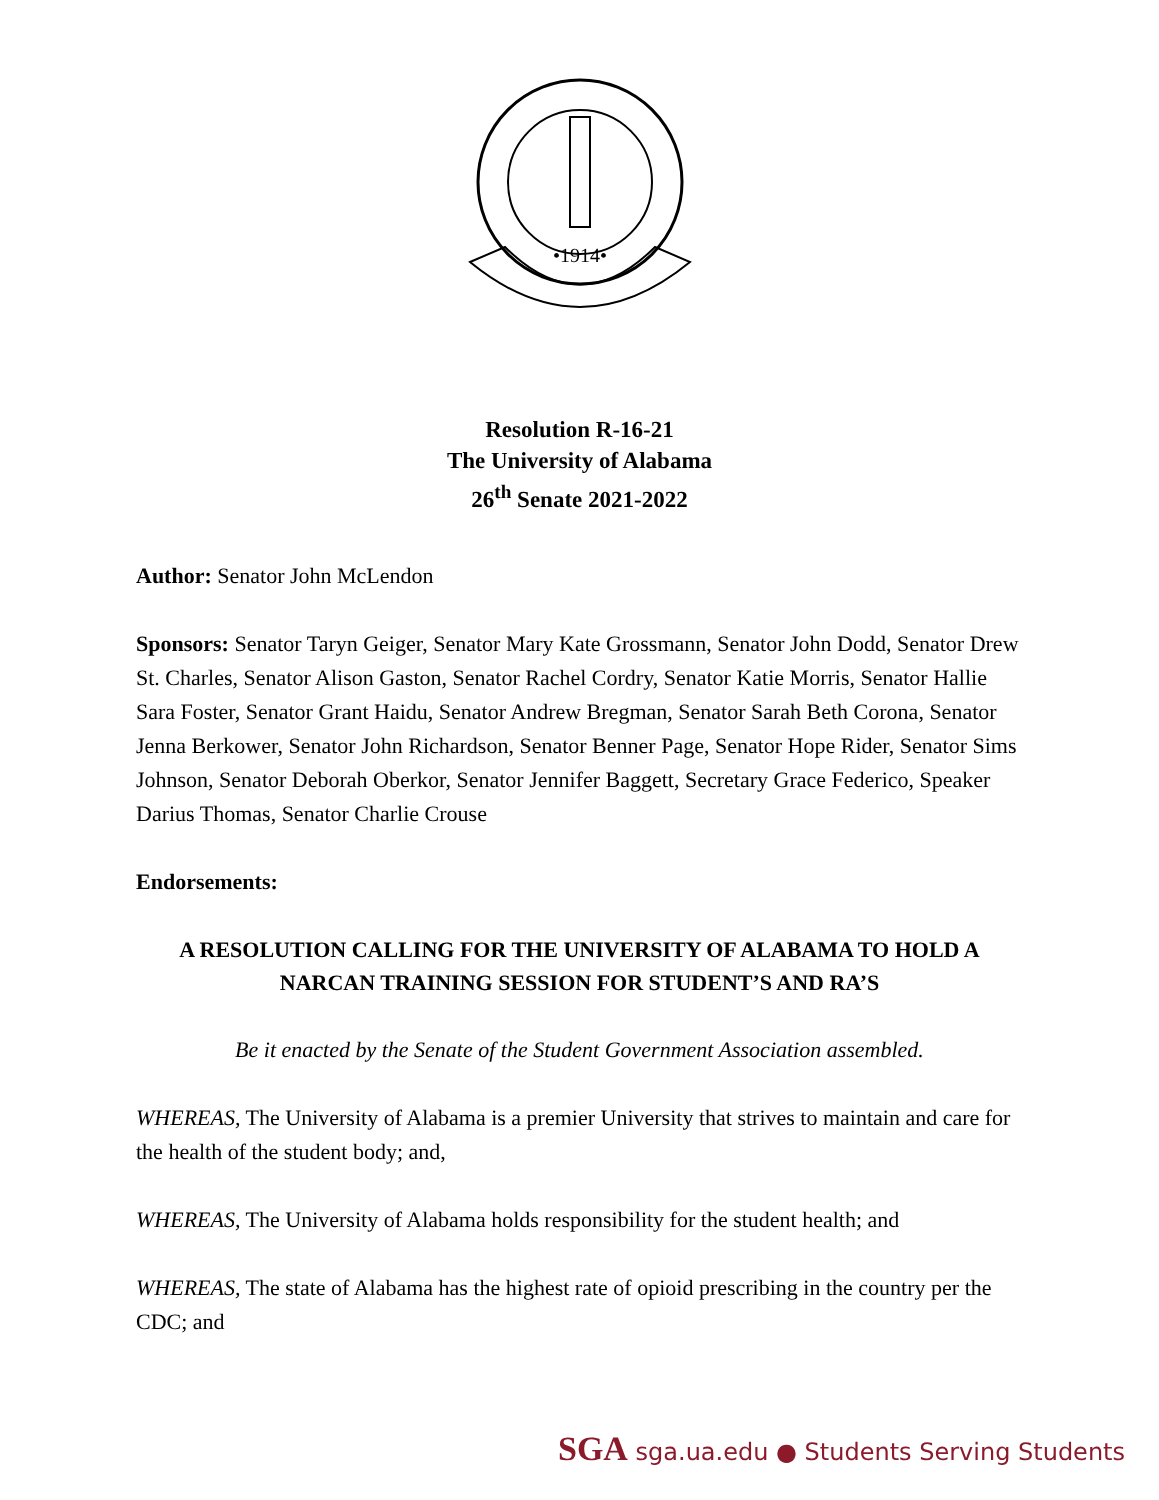•1914•
Resolution R-16-21
The University of Alabama
26<sup>th</sup> Senate 2021-2022
Author: Senator John McLendon
Sponsors: Senator Taryn Geiger, Senator Mary Kate Grossmann, Senator John Dodd, Senator Drew St. Charles, Senator Alison Gaston, Senator Rachel Cordry, Senator Katie Morris, Senator Hallie Sara Foster, Senator Grant Haidu, Senator Andrew Bregman, Senator Sarah Beth Corona, Senator Jenna Berkower, Senator John Richardson, Senator Benner Page, Senator Hope Rider, Senator Sims Johnson, Senator Deborah Oberkor, Senator Jennifer Baggett, Secretary Grace Federico, Speaker Darius Thomas, Senator Charlie Crouse
Endorsements:
A RESOLUTION CALLING FOR THE UNIVERSITY OF ALABAMA TO HOLD A NARCAN TRAINING SESSION FOR STUDENT’S AND RA’S
Be it enacted by the Senate of the Student Government Association assembled.
WHEREAS, The University of Alabama is a premier University that strives to maintain and care for the health of the student body; and,
WHEREAS, The University of Alabama holds responsibility for the student health; and
WHEREAS, The state of Alabama has the highest rate of opioid prescribing in the country per the CDC; and
SGA sga.ua.edu ● Students Serving Students